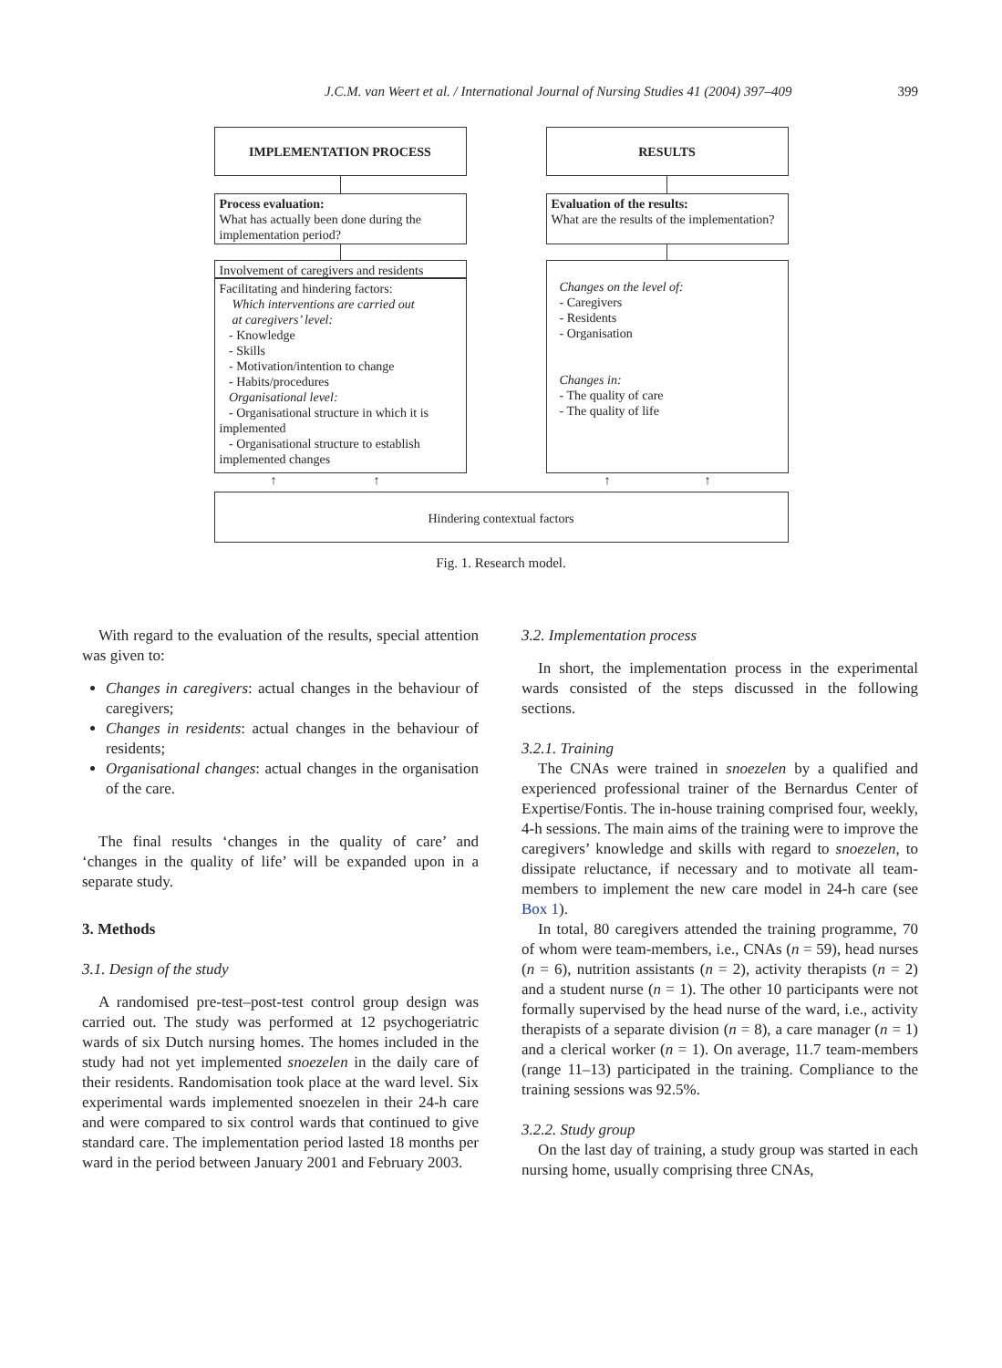J.C.M. van Weert et al. / International Journal of Nursing Studies 41 (2004) 397–409 399
IMPLEMENTATION PROCESS RESULTS
Process evaluation:
What has actually been done during the implementation period?
Evaluation of the results:
What are the results of the implementation?
Involvement of caregivers and residents
Facilitating and hindering factors:
Which interventions are carried out
at caregivers’ level:
- Knowledge
- Skills
- Motivation/intention to change
- Habits/procedures
Organisational level:
- Organisational structure in which it is implemented
- Organisational structure to establish implemented changes
Changes on the level of:
- Caregivers
- Residents
- Organisation
Changes in:
- The quality of care
- The quality of life
↑ ↑ ↑ ↑
Hindering contextual factors
Fig. 1. Research model.
With regard to the evaluation of the results, special attention was given to:
Changes in caregivers: actual changes in the behaviour of caregivers;
Changes in residents: actual changes in the behaviour of residents;
Organisational changes: actual changes in the organisation of the care.
The final results ‘changes in the quality of care’ and ‘changes in the quality of life’ will be expanded upon in a separate study.
3. Methods
3.1. Design of the study
A randomised pre-test–post-test control group design was carried out. The study was performed at 12 psychogeriatric wards of six Dutch nursing homes. The homes included in the study had not yet implemented snoezelen in the daily care of their residents. Randomisation took place at the ward level. Six experimental wards implemented snoezelen in their 24-h care and were compared to six control wards that continued to give standard care. The implementation period lasted 18 months per ward in the period between January 2001 and February 2003.
3.2. Implementation process
In short, the implementation process in the experimental wards consisted of the steps discussed in the following sections.
3.2.1. Training
The CNAs were trained in snoezelen by a qualified and experienced professional trainer of the Bernardus Center of Expertise/Fontis. The in-house training comprised four, weekly, 4-h sessions. The main aims of the training were to improve the caregivers’ knowledge and skills with regard to snoezelen, to dissipate reluctance, if necessary and to motivate all team-members to implement the new care model in 24-h care (see Box 1).
In total, 80 caregivers attended the training programme, 70 of whom were team-members, i.e., CNAs (n = 59), head nurses (n = 6), nutrition assistants (n = 2), activity therapists (n = 2) and a student nurse (n = 1). The other 10 participants were not formally supervised by the head nurse of the ward, i.e., activity therapists of a separate division (n = 8), a care manager (n = 1) and a clerical worker (n = 1). On average, 11.7 team-members (range 11–13) participated in the training. Compliance to the training sessions was 92.5%.
3.2.2. Study group
On the last day of training, a study group was started in each nursing home, usually comprising three CNAs,